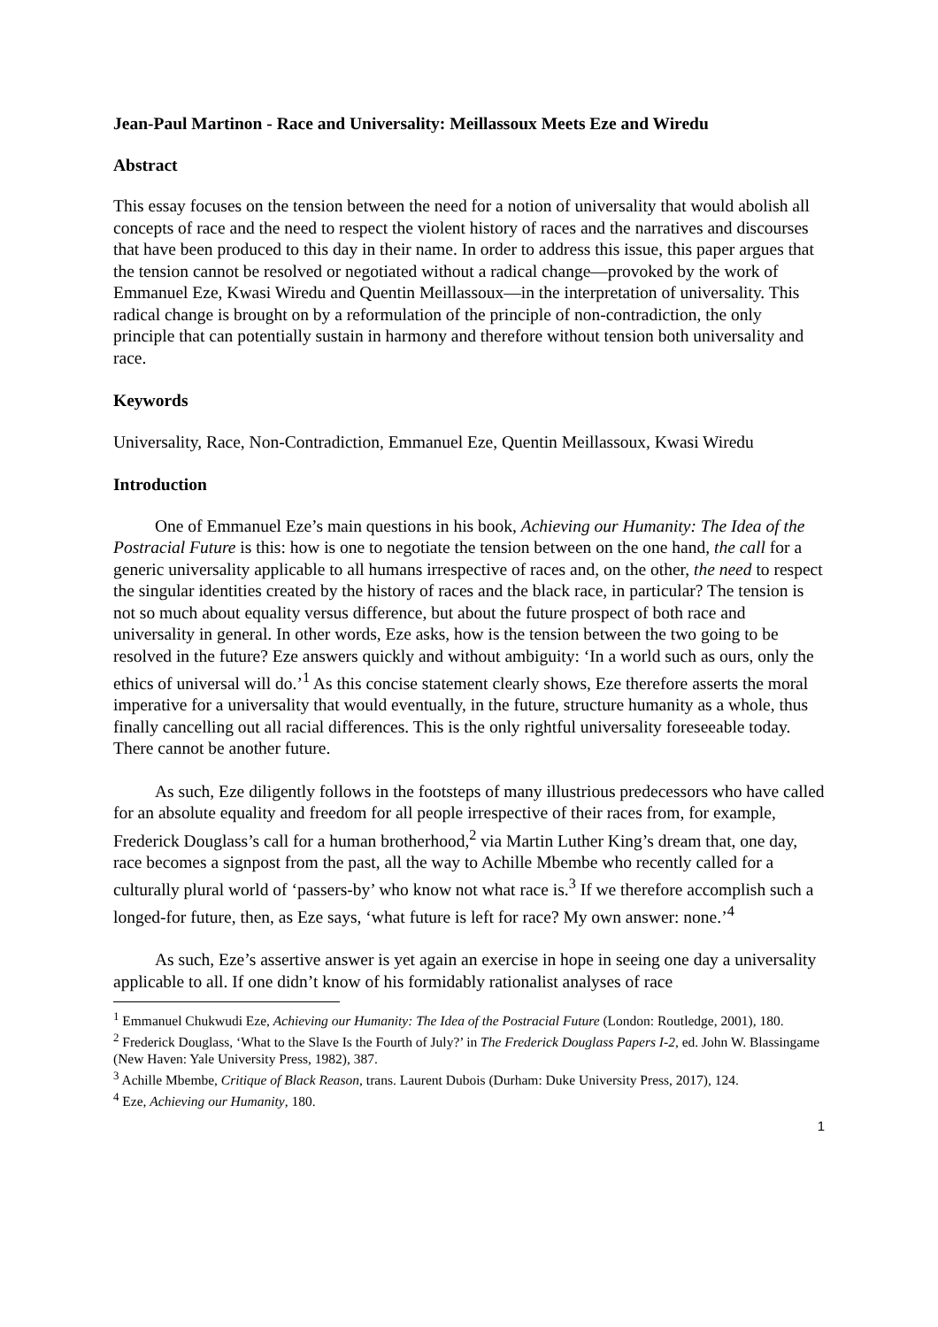Jean-Paul Martinon - Race and Universality: Meillassoux Meets Eze and Wiredu
Abstract
This essay focuses on the tension between the need for a notion of universality that would abolish all concepts of race and the need to respect the violent history of races and the narratives and discourses that have been produced to this day in their name. In order to address this issue, this paper argues that the tension cannot be resolved or negotiated without a radical change—provoked by the work of Emmanuel Eze, Kwasi Wiredu and Quentin Meillassoux—in the interpretation of universality. This radical change is brought on by a reformulation of the principle of non-contradiction, the only principle that can potentially sustain in harmony and therefore without tension both universality and race.
Keywords
Universality, Race, Non-Contradiction, Emmanuel Eze, Quentin Meillassoux, Kwasi Wiredu
Introduction
One of Emmanuel Eze’s main questions in his book, Achieving our Humanity: The Idea of the Postracial Future is this: how is one to negotiate the tension between on the one hand, the call for a generic universality applicable to all humans irrespective of races and, on the other, the need to respect the singular identities created by the history of races and the black race, in particular? The tension is not so much about equality versus difference, but about the future prospect of both race and universality in general. In other words, Eze asks, how is the tension between the two going to be resolved in the future? Eze answers quickly and without ambiguity: ‘In a world such as ours, only the ethics of universal will do.’<sup>1</sup> As this concise statement clearly shows, Eze therefore asserts the moral imperative for a universality that would eventually, in the future, structure humanity as a whole, thus finally cancelling out all racial differences. This is the only rightful universality foreseeable today. There cannot be another future.
As such, Eze diligently follows in the footsteps of many illustrious predecessors who have called for an absolute equality and freedom for all people irrespective of their races from, for example, Frederick Douglass’s call for a human brotherhood,<sup>2</sup> via Martin Luther King’s dream that, one day, race becomes a signpost from the past, all the way to Achille Mbembe who recently called for a culturally plural world of ‘passers-by’ who know not what race is.<sup>3</sup> If we therefore accomplish such a longed-for future, then, as Eze says, ‘what future is left for race? My own answer: none.’<sup>4</sup>
As such, Eze’s assertive answer is yet again an exercise in hope in seeing one day a universality applicable to all. If one didn’t know of his formidably rationalist analyses of race
<sup>1</sup> Emmanuel Chukwudi Eze, Achieving our Humanity: The Idea of the Postracial Future (London: Routledge, 2001), 180.
<sup>2</sup> Frederick Douglass, ‘What to the Slave Is the Fourth of July?’ in The Frederick Douglass Papers I-2, ed. John W. Blassingame (New Haven: Yale University Press, 1982), 387.
<sup>3</sup> Achille Mbembe, Critique of Black Reason, trans. Laurent Dubois (Durham: Duke University Press, 2017), 124.
<sup>4</sup> Eze, Achieving our Humanity, 180.
1